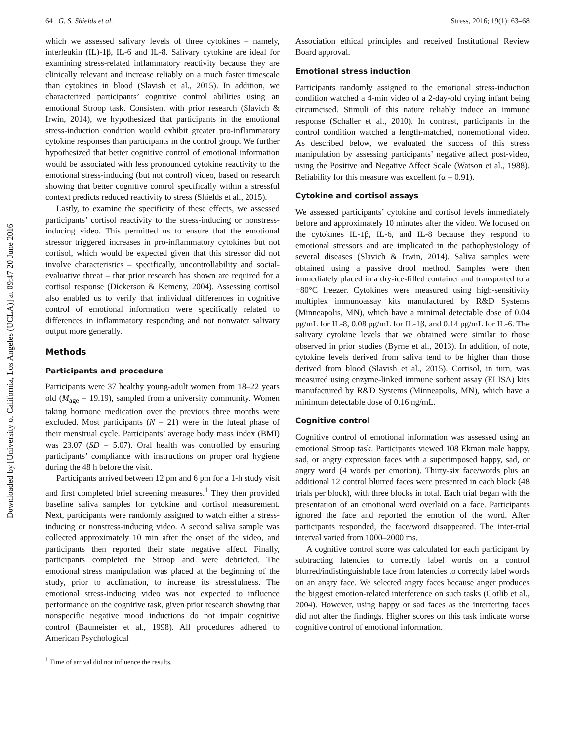Downloaded by [University of California, Los Angeles (UCLA)] at 09:47 20 June 2016
64 G. S. Shields et al. Stress, 2016; 19(1): 63–68
which we assessed salivary levels of three cytokines – namely, interleukin (IL)-1β, IL-6 and IL-8. Salivary cytokine are ideal for examining stress-related inflammatory reactivity because they are clinically relevant and increase reliably on a much faster timescale than cytokines in blood (Slavish et al., 2015). In addition, we characterized participants’ cognitive control abilities using an emotional Stroop task. Consistent with prior research (Slavich & Irwin, 2014), we hypothesized that participants in the emotional stress-induction condition would exhibit greater pro-inflammatory cytokine responses than participants in the control group. We further hypothesized that better cognitive control of emotional information would be associated with less pronounced cytokine reactivity to the emotional stress-inducing (but not control) video, based on research showing that better cognitive control specifically within a stressful context predicts reduced reactivity to stress (Shields et al., 2015).
Lastly, to examine the specificity of these effects, we assessed participants’ cortisol reactivity to the stress-inducing or nonstress-inducing video. This permitted us to ensure that the emotional stressor triggered increases in pro-inflammatory cytokines but not cortisol, which would be expected given that this stressor did not involve characteristics – specifically, uncontrollability and social-evaluative threat – that prior research has shown are required for a cortisol response (Dickerson & Kemeny, 2004). Assessing cortisol also enabled us to verify that individual differences in cognitive control of emotional information were specifically related to differences in inflammatory responding and not nonwater salivary output more generally.
Methods
Participants and procedure
Participants were 37 healthy young-adult women from 18–22 years old (M<sub>age</sub> = 19.19), sampled from a university community. Women taking hormone medication over the previous three months were excluded. Most participants (N = 21) were in the luteal phase of their menstrual cycle. Participants’ average body mass index (BMI) was 23.07 (SD = 5.07). Oral health was controlled by ensuring participants’ compliance with instructions on proper oral hygiene during the 48 h before the visit.
Participants arrived between 12 pm and 6 pm for a 1-h study visit and first completed brief screening measures.<sup>1</sup> They then provided baseline saliva samples for cytokine and cortisol measurement. Next, participants were randomly assigned to watch either a stress-inducing or nonstress-inducing video. A second saliva sample was collected approximately 10 min after the onset of the video, and participants then reported their state negative affect. Finally, participants completed the Stroop and were debriefed. The emotional stress manipulation was placed at the beginning of the study, prior to acclimation, to increase its stressfulness. The emotional stress-inducing video was not expected to influence performance on the cognitive task, given prior research showing that nonspecific negative mood inductions do not impair cognitive control (Baumeister et al., 1998). All procedures adhered to American Psychological
<sup>1</sup> Time of arrival did not influence the results.
Association ethical principles and received Institutional Review Board approval.
Emotional stress induction
Participants randomly assigned to the emotional stress-induction condition watched a 4-min video of a 2-day-old crying infant being circumcised. Stimuli of this nature reliably induce an immune response (Schaller et al., 2010). In contrast, participants in the control condition watched a length-matched, nonemotional video. As described below, we evaluated the success of this stress manipulation by assessing participants’ negative affect post-video, using the Positive and Negative Affect Scale (Watson et al., 1988). Reliability for this measure was excellent (α = 0.91).
Cytokine and cortisol assays
We assessed participants’ cytokine and cortisol levels immediately before and approximately 10 minutes after the video. We focused on the cytokines IL-1β, IL-6, and IL-8 because they respond to emotional stressors and are implicated in the pathophysiology of several diseases (Slavich & Irwin, 2014). Saliva samples were obtained using a passive drool method. Samples were then immediately placed in a dry-ice-filled container and transported to a −80°C freezer. Cytokines were measured using high-sensitivity multiplex immunoassay kits manufactured by R&D Systems (Minneapolis, MN), which have a minimal detectable dose of 0.04 pg/mL for IL-8, 0.08 pg/mL for IL-1β, and 0.14 pg/mL for IL-6. The salivary cytokine levels that we obtained were similar to those observed in prior studies (Byrne et al., 2013). In addition, of note, cytokine levels derived from saliva tend to be higher than those derived from blood (Slavish et al., 2015). Cortisol, in turn, was measured using enzyme-linked immune sorbent assay (ELISA) kits manufactured by R&D Systems (Minneapolis, MN), which have a minimum detectable dose of 0.16 ng/mL.
Cognitive control
Cognitive control of emotional information was assessed using an emotional Stroop task. Participants viewed 108 Ekman male happy, sad, or angry expression faces with a superimposed happy, sad, or angry word (4 words per emotion). Thirty-six face/words plus an additional 12 control blurred faces were presented in each block (48 trials per block), with three blocks in total. Each trial began with the presentation of an emotional word overlaid on a face. Participants ignored the face and reported the emotion of the word. After participants responded, the face/word disappeared. The inter-trial interval varied from 1000–2000 ms.
A cognitive control score was calculated for each participant by subtracting latencies to correctly label words on a control blurred/indistinguishable face from latencies to correctly label words on an angry face. We selected angry faces because anger produces the biggest emotion-related interference on such tasks (Gotlib et al., 2004). However, using happy or sad faces as the interfering faces did not alter the findings. Higher scores on this task indicate worse cognitive control of emotional information.